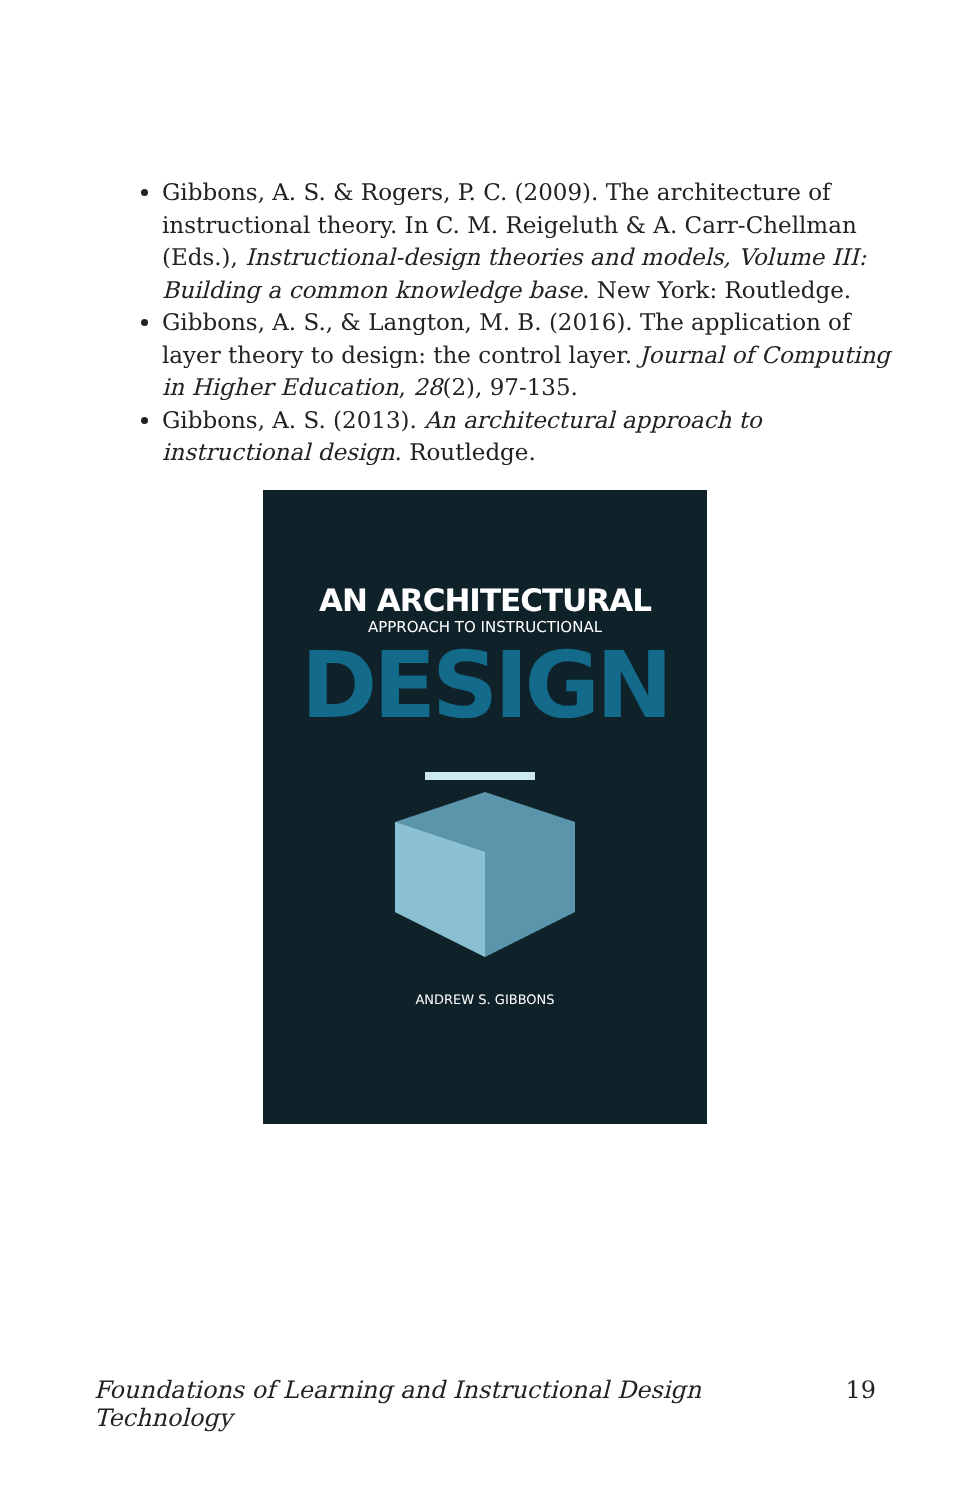Gibbons, A. S. & Rogers, P. C. (2009). The architecture of instructional theory. In C. M. Reigeluth & A. Carr-Chellman (Eds.), Instructional-design theories and models, Volume III: Building a common knowledge base. New York: Routledge.
Gibbons, A. S., & Langton, M. B. (2016). The application of layer theory to design: the control layer. Journal of Computing in Higher Education, 28(2), 97-135.
Gibbons, A. S. (2013). An architectural approach to instructional design. Routledge.
AN ARCHITECTURAL
APPROACH TO INSTRUCTIONAL
DESIGN
ANDREW S. GIBBONS
Foundations of Learning and Instructional Design Technology 19